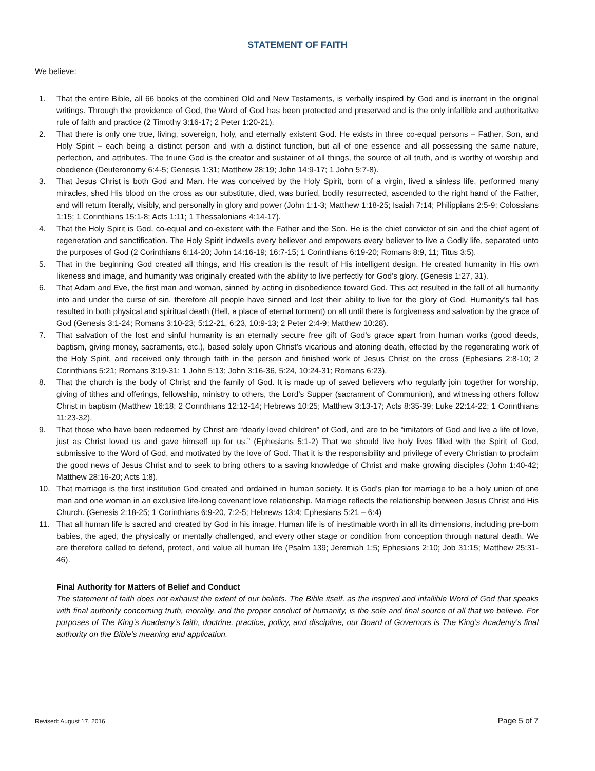STATEMENT OF FAITH
We believe:
1. That the entire Bible, all 66 books of the combined Old and New Testaments, is verbally inspired by God and is inerrant in the original writings. Through the providence of God, the Word of God has been protected and preserved and is the only infallible and authoritative rule of faith and practice (2 Timothy 3:16-17; 2 Peter 1:20-21).
2. That there is only one true, living, sovereign, holy, and eternally existent God. He exists in three co-equal persons – Father, Son, and Holy Spirit – each being a distinct person and with a distinct function, but all of one essence and all possessing the same nature, perfection, and attributes. The triune God is the creator and sustainer of all things, the source of all truth, and is worthy of worship and obedience (Deuteronomy 6:4-5; Genesis 1:31; Matthew 28:19; John 14:9-17; 1 John 5:7-8).
3. That Jesus Christ is both God and Man. He was conceived by the Holy Spirit, born of a virgin, lived a sinless life, performed many miracles, shed His blood on the cross as our substitute, died, was buried, bodily resurrected, ascended to the right hand of the Father, and will return literally, visibly, and personally in glory and power (John 1:1-3; Matthew 1:18-25; Isaiah 7:14; Philippians 2:5-9; Colossians 1:15; 1 Corinthians 15:1-8; Acts 1:11; 1 Thessalonians 4:14-17).
4. That the Holy Spirit is God, co-equal and co-existent with the Father and the Son. He is the chief convictor of sin and the chief agent of regeneration and sanctification. The Holy Spirit indwells every believer and empowers every believer to live a Godly life, separated unto the purposes of God (2 Corinthians 6:14-20; John 14:16-19; 16:7-15; 1 Corinthians 6:19-20; Romans 8:9, 11; Titus 3:5).
5. That in the beginning God created all things, and His creation is the result of His intelligent design. He created humanity in His own likeness and image, and humanity was originally created with the ability to live perfectly for God’s glory. (Genesis 1:27, 31).
6. That Adam and Eve, the first man and woman, sinned by acting in disobedience toward God. This act resulted in the fall of all humanity into and under the curse of sin, therefore all people have sinned and lost their ability to live for the glory of God. Humanity’s fall has resulted in both physical and spiritual death (Hell, a place of eternal torment) on all until there is forgiveness and salvation by the grace of God (Genesis 3:1-24; Romans 3:10-23; 5:12-21, 6:23, 10:9-13; 2 Peter 2:4-9; Matthew 10:28).
7. That salvation of the lost and sinful humanity is an eternally secure free gift of God’s grace apart from human works (good deeds, baptism, giving money, sacraments, etc.), based solely upon Christ’s vicarious and atoning death, effected by the regenerating work of the Holy Spirit, and received only through faith in the person and finished work of Jesus Christ on the cross (Ephesians 2:8-10; 2 Corinthians 5:21; Romans 3:19-31; 1 John 5:13; John 3:16-36, 5:24, 10:24-31; Romans 6:23).
8. That the church is the body of Christ and the family of God. It is made up of saved believers who regularly join together for worship, giving of tithes and offerings, fellowship, ministry to others, the Lord’s Supper (sacrament of Communion), and witnessing others follow Christ in baptism (Matthew 16:18; 2 Corinthians 12:12-14; Hebrews 10:25; Matthew 3:13-17; Acts 8:35-39; Luke 22:14-22; 1 Corinthians 11:23-32).
9. That those who have been redeemed by Christ are “dearly loved children” of God, and are to be “imitators of God and live a life of love, just as Christ loved us and gave himself up for us.” (Ephesians 5:1-2) That we should live holy lives filled with the Spirit of God, submissive to the Word of God, and motivated by the love of God. That it is the responsibility and privilege of every Christian to proclaim the good news of Jesus Christ and to seek to bring others to a saving knowledge of Christ and make growing disciples (John 1:40-42; Matthew 28:16-20; Acts 1:8).
10. That marriage is the first institution God created and ordained in human society. It is God’s plan for marriage to be a holy union of one man and one woman in an exclusive life-long covenant love relationship. Marriage reflects the relationship between Jesus Christ and His Church. (Genesis 2:18-25; 1 Corinthians 6:9-20, 7:2-5; Hebrews 13:4; Ephesians 5:21 – 6:4)
11. That all human life is sacred and created by God in his image. Human life is of inestimable worth in all its dimensions, including pre-born babies, the aged, the physically or mentally challenged, and every other stage or condition from conception through natural death. We are therefore called to defend, protect, and value all human life (Psalm 139; Jeremiah 1:5; Ephesians 2:10; Job 31:15; Matthew 25:31-46).
Final Authority for Matters of Belief and Conduct
The statement of faith does not exhaust the extent of our beliefs. The Bible itself, as the inspired and infallible Word of God that speaks with final authority concerning truth, morality, and the proper conduct of humanity, is the sole and final source of all that we believe. For purposes of The King’s Academy’s faith, doctrine, practice, policy, and discipline, our Board of Governors is The King’s Academy’s final authority on the Bible’s meaning and application.
Revised: August 17, 2016 Page 5 of 7